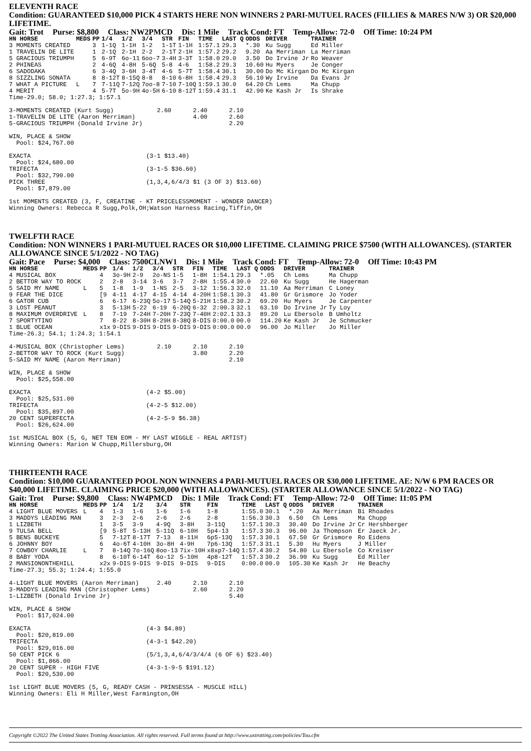ELEVENTH RACE
Condition: GUARANTEED $10,000 PICK 4 STARTS HERE NON WINNERS 2 PARI-MUTUEL RACES (FILLIES & MARES N/W 3) OR $20,000 LIFETIME.
Gait: Trot Purse: $8,800 Class: NW2PMCD Dis: 1 Mile Track Cond: FT Temp-Allow: 72-0 Off Time: 10:24 PM
| HN HORSE | MEDS | PP | 1/4 | 1/2 | 3/4 | STR | FIN | TIME | LAST Q | ODDS | DRIVER | TRAINER |
| --- | --- | --- | --- | --- | --- | --- | --- | --- | --- | --- | --- | --- |
| 3 MOMENTS CREATED | | 3 | 1-1Q | 1-1H | 1-2 | 1-1T | 1-1H | 1:57.1 | 29.3 | *.30 | Ku Sugg | Ed Miller |
| 1 TRAVELIN DE LITE | | 1 | 2-1Q | 2-1H | 2-2 | 2-1T | 2-1H | 1:57.2 | 29.2 | 9.20 | Aa Merriman | La Merriman |
| 5 GRACIOUS TRIUMPH | | 5 | 6-9T | 6o-11 | 6oo-7 | 3-4H | 3-3T | 1:58.0 | 29.0 | 3.50 | Do Irvine Jr | Ro Weaver |
| 2 PHINEAS | | 2 | 4-6Q | 4-8H | 5-6Q | 5-8 | 4-6 | 1:58.2 | 29.3 | 10.60 | Hu Myers | Je Conger |
| 6 SADODAKA | | 6 | 3-4Q | 3-6H | 3-4T | 4-6 | 5-7T | 1:58.4 | 30.1 | 30.00 | Do Mc Kirgan | Do Mc Kirgan |
| 8 SIZZLING SONATA | | 8 | 8-12T | 8-15Q | 8-8 | 8-10 | 6-8H | 1:58.4 | 29.3 | 56.10 | Wy Irvine | Da Evans Jr |
| 7 WHAT A PICTURE | L | 7 | 7-11Q | 7-12Q | 7oo-8 | 7-10 | 7-10Q | 1:59.1 | 30.0 | 64.20 | Ch Lems | Ma Chupp |
| 4 MERIT | | 4 | 5-7T | 5o-9H | 4o-5H | 6-10 | 8-12T | 1:59.4 | 31.1 | 42.90 | Ke Kash Jr | Is Shrake |
Time-29.0; 58.0; 1:27.3; 1:57.1

3-MOMENTS CREATED (Kurt Sugg)            2.60      2.40      2.10
1-TRAVELIN DE LITE (Aaron Merriman)                4.00      2.60
5-GRACIOUS TRIUMPH (Donald Irvine Jr)                        2.20

WIN, PLACE & SHOW
  Pool: $24,767.00

EXACTA                                (3-1 $13.40)
  Pool: $24,680.00
TRIFECTA                              (3-1-5 $36.60)
  Pool: $32,790.00
PICK THREE                            (1,3,4,6/4/3 $1 (3 OF 3) $13.60)
  Pool: $7,879.00

1st MOMENTS CREATED (3, F, CREATINE - KT PRICELESSMOMENT - WONDER DANCER)
Winning Owners: Rebecca R Sugg,Polk,OH;Watson Harness Racing,Tiffin,OH
TWELFTH RACE
Condition: NON WINNERS 1 PARI-MUTUEL RACES OR $10,000 LIFETIME. CLAIMING PRICE $7500 (WITH ALLOWANCES). (STARTER ALLOWANCE SINCE 5/1/2022 - NO TAG)
Gait: Pace Purse: $4,000 Class: 7500CLNW1 Dis: 1 Mile Track Cond: FT Temp-Allow: 72-0 Off Time: 10:43 PM
| HN HORSE | MEDS | PP | 1/4 | 1/2 | 3/4 | STR | FIN | TIME | LAST Q | ODDS | DRIVER | TRAINER |
| --- | --- | --- | --- | --- | --- | --- | --- | --- | --- | --- | --- | --- |
| 4 MUSICAL BOX | | 4 | 3o-9H | 2-9 | 2o-NS | 1-5 | 1-8H | 1:54.1 | 29.3 | *.05 | Ch Lems | Ma Chupp |
| 2 BETTOR WAY TO ROCK | | 2 | 2-8 | 3-14 | 3-6 | 3-7 | 2-8H | 1:55.4 | 30.0 | 22.60 | Ku Sugg | He Hagerman |
| 5 SAID MY NAME | L | 5 | 1-8 | 1-9 | 1-NS | 2-5 | 3-12 | 1:56.3 | 32.0 | 11.10 | Aa Merriman | C Loney |
| 9 FEAR THE DICE | | [9 | 4-11 | 4-17 | 4-15 | 4-14 | 4-20H | 1:58.1 | 30.3 | 41.80 | Gr Grismore | Jo Yoder |
| 6 GATOR CUB | | 6 | 6-17 | 6-23Q | 5o-17 | 5-14Q | 5-21H | 1:58.2 | 30.2 | 69.20 | Hu Myers | Je Carpenter |
| 3 LOST PEANUT | | 3 | 5-13H | 5-22 | 6-19 | 6-20Q | 6-32 | 2:00.3 | 32.1 | 63.10 | Do Irvine Jr | Ty Loy |
| 8 MAXIMUM OVERDRIVE | L | 8 | 7-19 | 7-24H | 7-20H | 7-23Q | 7-40H | 2:02.1 | 33.3 | 89.20 | Lu Ebersole | B Umholtz |
| 7 SPORTYTINO | | 7 | 8-22 | 8-30H | 8-29H | 8-38Q | 8-DIS | 0:00.0 | 00.0 | 114.20 | Ke Kash Jr | Je Schmucker |
| 1 BLUE OCEAN | | x1x | 9-DIS | 9-DIS | 9-DIS | 9-DIS | 9-DIS | 0:00.0 | 00.0 | 96.00 | Jo Miller | Jo Miller |
Time-26.3; 54.1; 1:24.3; 1:54.1

4-MUSICAL BOX (Christopher Lems)         2.10      2.10      2.10
2-BETTOR WAY TO ROCK (Kurt Sugg)                   3.80      2.20
5-SAID MY NAME (Aaron Merriman)                              2.10

WIN, PLACE & SHOW
  Pool: $25,558.00

EXACTA                                (4-2 $5.00)
  Pool: $25,531.00
TRIFECTA                              (4-2-5 $12.00)
  Pool: $35,897.00
20 CENT SUPERFECTA                    (4-2-5-9 $6.38)
  Pool: $26,624.00

1st MUSICAL BOX (5, G, NET TEN EOM - MY LAST WIGGLE - REAL ARTIST)
Winning Owners: Marion W Chupp,Millersburg,OH
THIRTEENTH RACE
Condition: $10,000 GUARANTEED POOL NON WINNERS 4 PARI-MUTUEL RACES OR $30,000 LIFETIME. AE: N/W 6 PM RACES OR $40,000 LIFETIME. CLAIMING PRICE $20,000 (WITH ALLOWANCES). (STARTER ALLOWANCE SINCE 5/1/2022 - NO TAG)
Gait: Trot Purse: $9,800 Class: NW4PMCD Dis: 1 Mile Track Cond: FT Temp-Allow: 72-0 Off Time: 11:05 PM
| HN HORSE | MEDS | PP | 1/4 | 1/2 | 3/4 | STR | FIN | TIME | LAST Q | ODDS | DRIVER | TRAINER |
| --- | --- | --- | --- | --- | --- | --- | --- | --- | --- | --- | --- | --- |
| 4 LIGHT BLUE MOVERS | L | 4 | 1-3 | 1-6 | 1-6 | 1-6 | 1-8 | 1:55.0 | 30.1 | *.20 | Aa Merriman | Bi Rhoades |
| 3 MADDYS LEADING MAN | | 3 | 2-3 | 2-6 | 2-6 | 2-6 | 2-8 | 1:56.3 | 30.3 | 6.50 | Ch Lems | Ma Chupp |
| 1 LIZBETH | | 1 | 3-5 | 3-9 | 4-9Q | 3-8H | 3-11Q | 1:57.1 | 30.3 | 30.40 | Do Irvine Jr | Cr Hershberger |
| 9 TULSA BELL | | [9 | 5-8T | 5-13H | 5-11Q | 6-10H | 5p4-13 | 1:57.3 | 30.3 | 96.00 | Ja Thompson | Er Jaeck Jr. |
| 5 BENS BUCKEYE | | 5 | 7-12T | 8-17T | 7-13 | 8-11H | 6p5-13Q | 1:57.3 | 30.1 | 67.50 | Gr Grismore | Ro Eidens |
| 6 JOHNNY BOY | | 6 | 4o-6T | 4-10H | 3o-8H | 4-9H | 7p6-13Q | 1:57.3 | 31.1 | 5.30 | Hu Myers | J Miller |
| 7 COWBOY CHARLIE | L | 7 | 8-14Q | 7o-16Q | 8oo-13 | 7ix-10H | x8xp7-14Q | 1:57.4 | 30.2 | 54.80 | Lu Ebersole | Co Kreiser |
| 8 BABY YODA | | 8 | 6-10T | 6-14T | 6o-12 | 5-10H | 4p8-12T | 1:57.3 | 30.2 | 36.90 | Ku Sugg | Ed Miller |
| 2 MANSIONONTHEHILL | | x2x | 9-DIS | 9-DIS | 9-DIS | 9-DIS | 9-DIS | 0:00.0 | 00.0 | 105.30 | Ke Kash Jr | He Beachy |
Time-27.3; 55.3; 1:24.4; 1:55.0

4-LIGHT BLUE MOVERS (Aaron Merriman)     2.40      2.10      2.10
3-MADDYS LEADING MAN (Christopher Lems)            2.60      2.20
1-LIZBETH (Donald Irvine Jr)                                 5.40

WIN, PLACE & SHOW
  Pool: $17,024.00

EXACTA                                (4-3 $4.80)
  Pool: $20,819.00
TRIFECTA                              (4-3-1 $42.20)
  Pool: $29,016.00
50 CENT PICK 6                        (5/1,3,4,6/4/3/4/4 (6 OF 6) $23.40)
  Pool: $1,866.00
20 CENT SUPER - HIGH FIVE             (4-3-1-9-5 $191.12)
  Pool: $20,530.00

1st LIGHT BLUE MOVERS (5, G, READY CASH - PRINSESSA - MUSCLE HILL)
Winning Owners: Eli H Miller,West Farmington,OH
Copyright ©2022 The United States Trotting Association. All rights reserved. Full terms found at http://www.ustrotting.com/policies/Tou.cfm